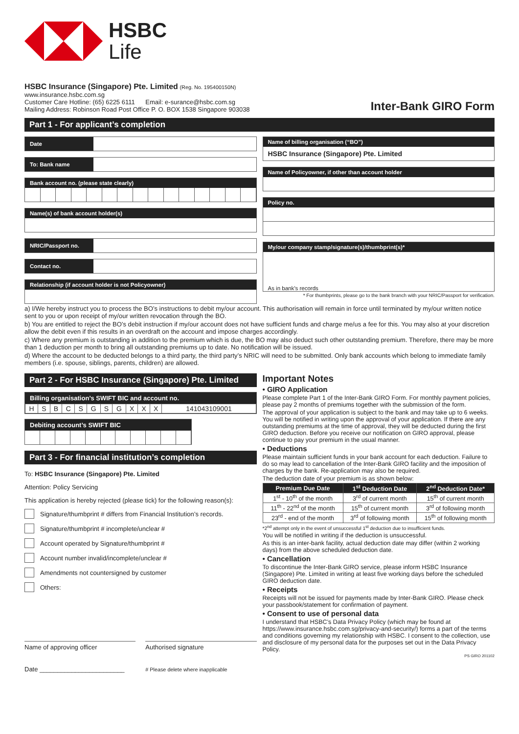HSBC
Life
HSBC Insurance (Singapore) Pte. Limited (Reg. No. 195400150N)
www.insurance.hsbc.com.sg
Customer Care Hotline: (65) 6225 6111 Email: e-surance@hsbc.com.sg
Mailing Address: Robinson Road Post Office P. O. BOX 1538 Singapore 903038
Inter-Bank GIRO Form
Part 1 - For applicant’s completion
Date
To: Bank name
Bank account no. (please state clearly)
Name(s) of bank account holder(s)
NRIC/Passport no.
Contact no.
Relationship (if account holder is not Policyowner)
Name of billing organisation (“BO”)
HSBC Insurance (Singapore) Pte. Limited
Name of Policyowner, if other than account holder
Policy no.
My/our company stamp/signature(s)/thumbprint(s)*
As in bank’s records
* For thumbprints, please go to the bank branch with your NRIC/Passport for verification.
a) I/We hereby instruct you to process the BO’s instructions to debit my/our account. This authorisation will remain in force until terminated by my/our written notice sent to you or upon receipt of my/our written revocation through the BO.
b) You are entitled to reject the BO’s debit instruction if my/our account does not have sufficient funds and charge me/us a fee for this. You may also at your discretion allow the debit even if this results in an overdraft on the account and impose charges accordingly.
c) Where any premium is outstanding in addition to the premium which is due, the BO may also deduct such other outstanding premium. Therefore, there may be more than 1 deduction per month to bring all outstanding premiums up to date. No notification will be issued.
d) Where the account to be deducted belongs to a third party, the third party’s NRIC will need to be submitted. Only bank accounts which belong to immediate family members (i.e. spouse, siblings, parents, children) are allowed.
Part 2 - For HSBC Insurance (Singapore) Pte. Limited
Billing organisation’s SWIFT BIC and account no.
| H | S | B | C | S | G | S | G | X | X | X | 141043109001 |
Debiting account’s SWIFT BIC
Part 3 - For financial institution’s completion
To: HSBC Insurance (Singapore) Pte. Limited
Attention: Policy Servicing
This application is hereby rejected (please tick) for the following reason(s):
Signature/thumbprint # differs from Financial Institution’s records.
Signature/thumbprint # incomplete/unclear #
Account operated by Signature/thumbprint #
Account number invalid/incomplete/unclear #
Amendments not countersigned by customer
Others:
Name of approving officer
Date ________________________
Authorised signature
# Please delete where inapplicable
Important Notes
• GIRO Application
Please complete Part 1 of the Inter-Bank GIRO Form. For monthly payment policies, please pay 2 months of premiums together with the submission of the form.
The approval of your application is subject to the bank and may take up to 6 weeks. You will be notified in writing upon the approval of your application. If there are any outstanding premiums at the time of approval, they will be deducted during the first GIRO deduction. Before you receive our notification on GIRO approval, please continue to pay your premium in the usual manner.
• Deductions
Please maintain sufficient funds in your bank account for each deduction. Failure to do so may lead to cancellation of the Inter-Bank GIRO facility and the imposition of charges by the bank. Re-application may also be required.
The deduction date of your premium is as shown below:
| Premium Due Date | 1<sup>st</sup> Deduction Date | 2<sup>nd</sup> Deduction Date* |
| --- | --- | --- |
| 1<sup>st</sup> - 10<sup>th</sup> of the month | 3<sup>rd</sup> of current month | 15<sup>th</sup> of current month |
| 11<sup>th</sup> - 22<sup>nd</sup> of the month | 15<sup>th</sup> of current month | 3<sup>rd</sup> of following month |
| 23<sup>rd</sup> - end of the month | 3<sup>rd</sup> of following month | 15<sup>th</sup> of following month |
*2<sup>nd</sup> attempt only in the event of unsuccessful 1<sup>st</sup> deduction due to insufficient funds.
You will be notified in writing if the deduction is unsuccessful.
As this is an inter-bank facility, actual deduction date may differ (within 2 working days) from the above scheduled deduction date.
• Cancellation
To discontinue the Inter-Bank GIRO service, please inform HSBC Insurance (Singapore) Pte. Limited in writing at least five working days before the scheduled GIRO deduction date.
• Receipts
Receipts will not be issued for payments made by Inter-Bank GIRO. Please check your passbook/statement for confirmation of payment.
• Consent to use of personal data
I understand that HSBC’s Data Privacy Policy (which may be found at https://www.insurance.hsbc.com.sg/privacy-and-security/) forms a part of the terms and conditions governing my relationship with HSBC. I consent to the collection, use and disclosure of my personal data for the purposes set out in the Data Privacy Policy.
PS GIRO 201102